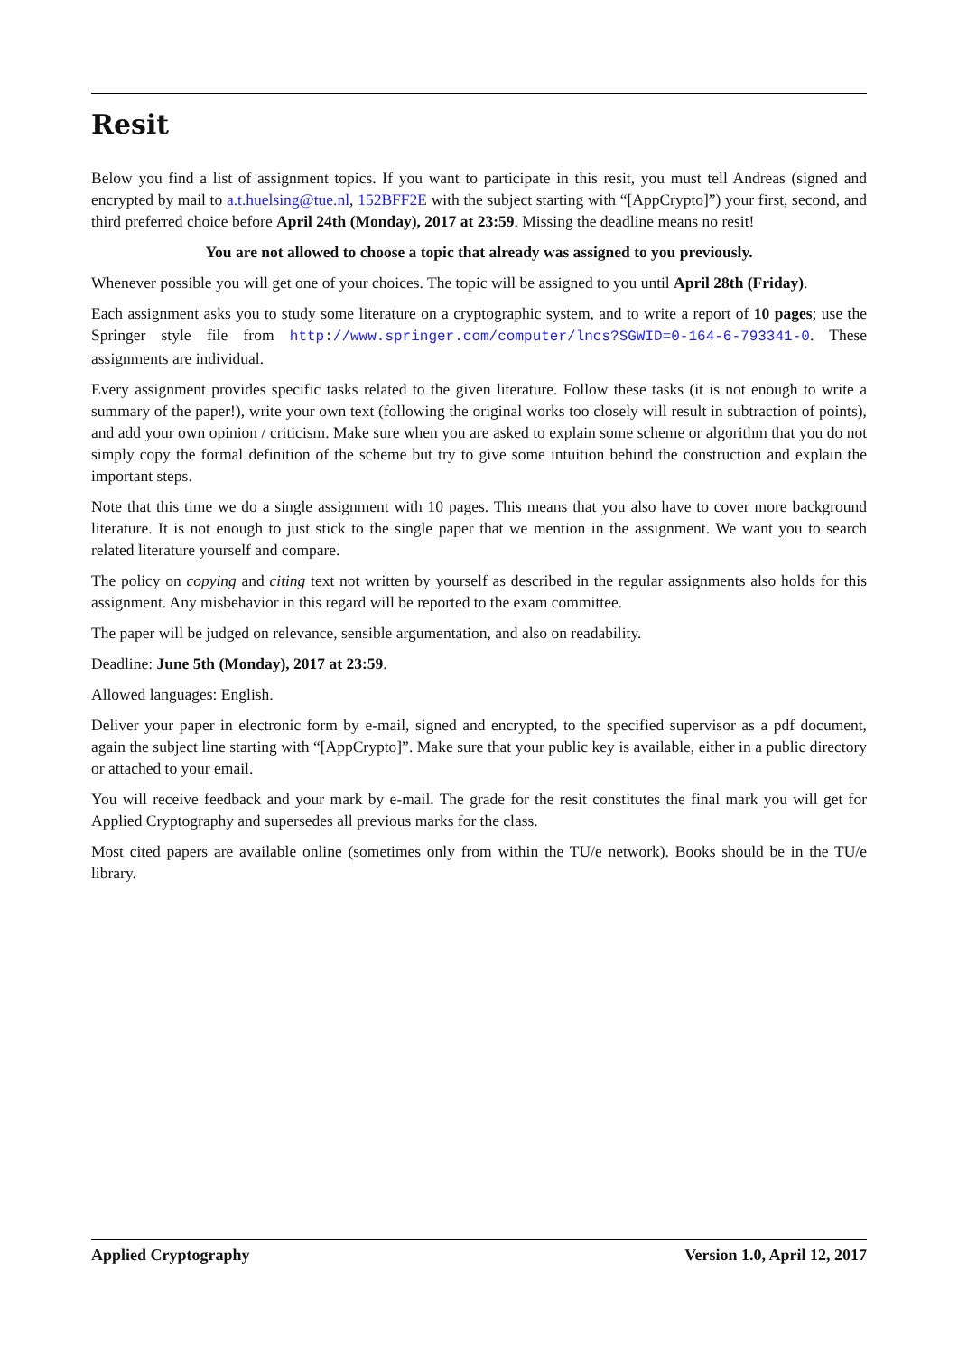Resit
Below you find a list of assignment topics. If you want to participate in this resit, you must tell Andreas (signed and encrypted by mail to a.t.huelsing@tue.nl, 152BFF2E with the subject starting with “[AppCrypto]”) your first, second, and third preferred choice before April 24th (Monday), 2017 at 23:59. Missing the deadline means no resit!
You are not allowed to choose a topic that already was assigned to you previously.
Whenever possible you will get one of your choices. The topic will be assigned to you until April 28th (Friday).
Each assignment asks you to study some literature on a cryptographic system, and to write a report of 10 pages; use the Springer style file from http://www.springer.com/computer/lncs?SGWID=0-164-6-793341-0. These assignments are individual.
Every assignment provides specific tasks related to the given literature. Follow these tasks (it is not enough to write a summary of the paper!), write your own text (following the original works too closely will result in subtraction of points), and add your own opinion / criticism. Make sure when you are asked to explain some scheme or algorithm that you do not simply copy the formal definition of the scheme but try to give some intuition behind the construction and explain the important steps.
Note that this time we do a single assignment with 10 pages. This means that you also have to cover more background literature. It is not enough to just stick to the single paper that we mention in the assignment. We want you to search related literature yourself and compare.
The policy on copying and citing text not written by yourself as described in the regular assignments also holds for this assignment. Any misbehavior in this regard will be reported to the exam committee.
The paper will be judged on relevance, sensible argumentation, and also on readability.
Deadline: June 5th (Monday), 2017 at 23:59.
Allowed languages: English.
Deliver your paper in electronic form by e-mail, signed and encrypted, to the specified supervisor as a pdf document, again the subject line starting with “[AppCrypto]”. Make sure that your public key is available, either in a public directory or attached to your email.
You will receive feedback and your mark by e-mail. The grade for the resit constitutes the final mark you will get for Applied Cryptography and supersedes all previous marks for the class.
Most cited papers are available online (sometimes only from within the TU/e network). Books should be in the TU/e library.
Applied Cryptography Version 1.0, April 12, 2017